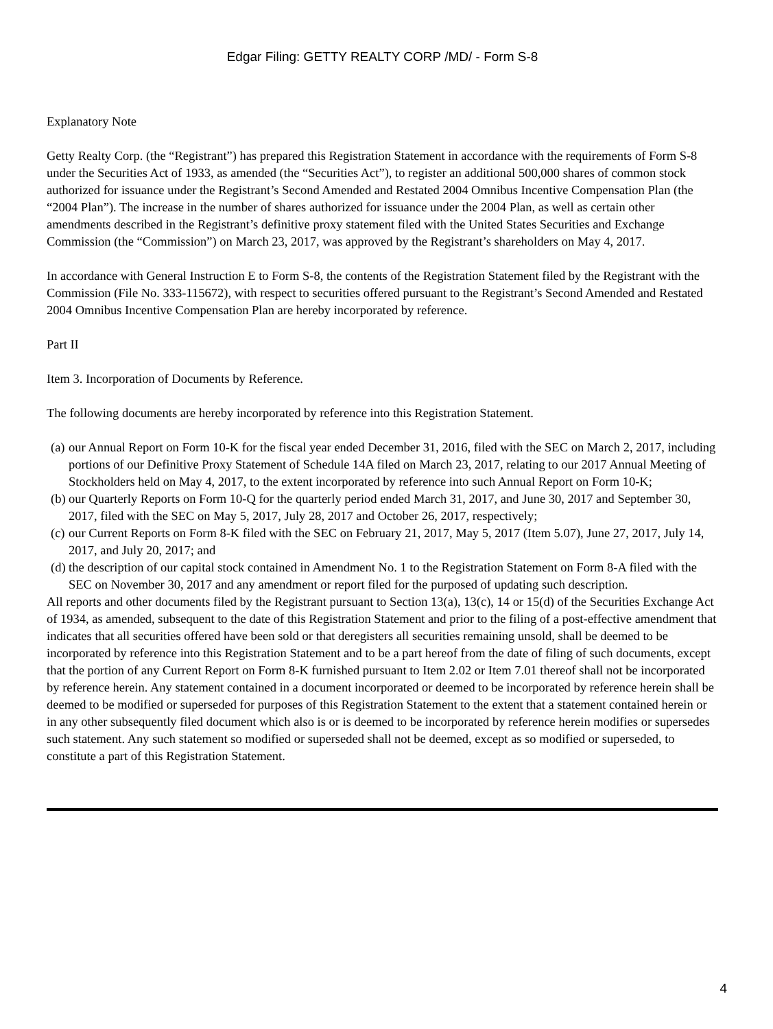Edgar Filing: GETTY REALTY CORP /MD/ - Form S-8
Explanatory Note
Getty Realty Corp. (the “Registrant”) has prepared this Registration Statement in accordance with the requirements of Form S-8 under the Securities Act of 1933, as amended (the “Securities Act”), to register an additional 500,000 shares of common stock authorized for issuance under the Registrant’s Second Amended and Restated 2004 Omnibus Incentive Compensation Plan (the “2004 Plan”). The increase in the number of shares authorized for issuance under the 2004 Plan, as well as certain other amendments described in the Registrant’s definitive proxy statement filed with the United States Securities and Exchange Commission (the “Commission”) on March 23, 2017, was approved by the Registrant’s shareholders on May 4, 2017.
In accordance with General Instruction E to Form S-8, the contents of the Registration Statement filed by the Registrant with the Commission (File No. 333-115672), with respect to securities offered pursuant to the Registrant’s Second Amended and Restated 2004 Omnibus Incentive Compensation Plan are hereby incorporated by reference.
Part II
Item 3. Incorporation of Documents by Reference.
The following documents are hereby incorporated by reference into this Registration Statement.
(a) our Annual Report on Form 10-K for the fiscal year ended December 31, 2016, filed with the SEC on March 2, 2017, including portions of our Definitive Proxy Statement of Schedule 14A filed on March 23, 2017, relating to our 2017 Annual Meeting of Stockholders held on May 4, 2017, to the extent incorporated by reference into such Annual Report on Form 10-K;
(b) our Quarterly Reports on Form 10-Q for the quarterly period ended March 31, 2017, and June 30, 2017 and September 30, 2017, filed with the SEC on May 5, 2017, July 28, 2017 and October 26, 2017, respectively;
(c) our Current Reports on Form 8-K filed with the SEC on February 21, 2017, May 5, 2017 (Item 5.07), June 27, 2017, July 14, 2017, and July 20, 2017; and
(d) the description of our capital stock contained in Amendment No. 1 to the Registration Statement on Form 8-A filed with the SEC on November 30, 2017 and any amendment or report filed for the purposed of updating such description.
All reports and other documents filed by the Registrant pursuant to Section 13(a), 13(c), 14 or 15(d) of the Securities Exchange Act of 1934, as amended, subsequent to the date of this Registration Statement and prior to the filing of a post-effective amendment that indicates that all securities offered have been sold or that deregisters all securities remaining unsold, shall be deemed to be incorporated by reference into this Registration Statement and to be a part hereof from the date of filing of such documents, except that the portion of any Current Report on Form 8-K furnished pursuant to Item 2.02 or Item 7.01 thereof shall not be incorporated by reference herein. Any statement contained in a document incorporated or deemed to be incorporated by reference herein shall be deemed to be modified or superseded for purposes of this Registration Statement to the extent that a statement contained herein or in any other subsequently filed document which also is or is deemed to be incorporated by reference herein modifies or supersedes such statement. Any such statement so modified or superseded shall not be deemed, except as so modified or superseded, to constitute a part of this Registration Statement.
4